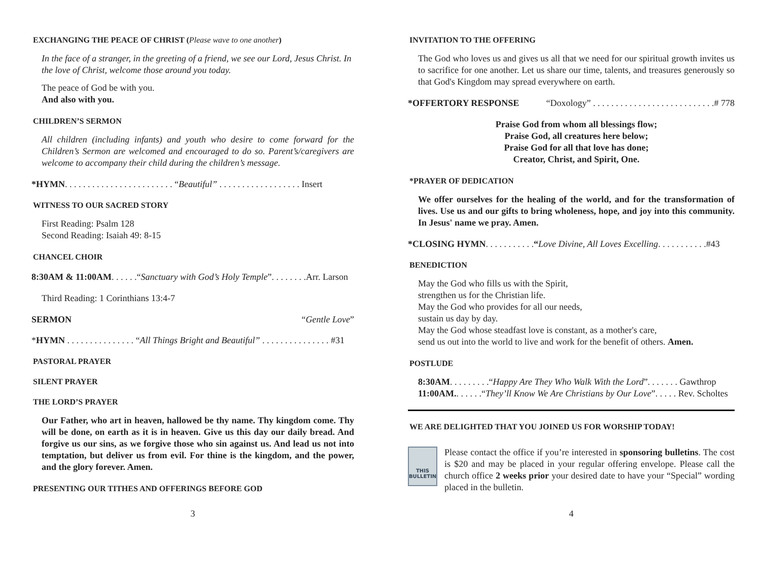EXCHANGING THE PEACE OF CHRIST (Please wave to one another)
In the face of a stranger, in the greeting of a friend, we see our Lord, Jesus Christ. In the love of Christ, welcome those around you today.
The peace of God be with you.
And also with you.
CHILDREN’S SERMON
All children (including infants) and youth who desire to come forward for the Children’s Sermon are welcomed and encouraged to do so. Parent’s/caregivers are welcome to accompany their child during the children’s message.
*HYMN. . . . . . . . . . . . . . . . . . . . . . . . “Beautiful” . . . . . . . . . . . . . . . . . . Insert
WITNESS TO OUR SACRED STORY
First Reading: Psalm 128
Second Reading: Isaiah 49: 8-15
CHANCEL CHOIR
8:30AM & 11:00AM. . . . . .“Sanctuary with God’s Holy Temple”. . . . . . . .Arr. Larson
Third Reading: 1 Corinthians 13:4-7
SERMON “Gentle Love”
*HYMN . . . . . . . . . . . . . . . “All Things Bright and Beautiful” . . . . . . . . . . . . . . . #31
PASTORAL PRAYER
SILENT PRAYER
THE LORD’S PRAYER
Our Father, who art in heaven, hallowed be thy name. Thy kingdom come. Thy will be done, on earth as it is in heaven. Give us this day our daily bread. And forgive us our sins, as we forgive those who sin against us. And lead us not into temptation, but deliver us from evil. For thine is the kingdom, and the power, and the glory forever. Amen.
PRESENTING OUR TITHES AND OFFERINGS BEFORE GOD
3
INVITATION TO THE OFFERING
The God who loves us and gives us all that we need for our spiritual growth invites us to sacrifice for one another. Let us share our time, talents, and treasures generously so that God's Kingdom may spread everywhere on earth.
*OFFERTORY RESPONSE “Doxology” . . . . . . . . . . . . . . . . . . . . . . . . . . .# 778
Praise God from whom all blessings flow;
Praise God, all creatures here below;
Praise God for all that love has done;
Creator, Christ, and Spirit, One.
*PRAYER OF DEDICATION
We offer ourselves for the healing of the world, and for the transformation of lives. Use us and our gifts to bring wholeness, hope, and joy into this community. In Jesus' name we pray. Amen.
*CLOSING HYMN. . . . . . . . . . .“Love Divine, All Loves Excelling. . . . . . . . . . .#43
BENEDICTION
May the God who fills us with the Spirit,
strengthen us for the Christian life.
May the God who provides for all our needs,
sustain us day by day.
May the God whose steadfast love is constant, as a mother's care,
send us out into the world to live and work for the benefit of others. Amen.
POSTLUDE
8:30AM. . . . . . . . .“Happy Are They Who Walk With the Lord”. . . . . . . Gawthrop
11:00AM.. . . . . .“They’ll Know We Are Christians by Our Love”. . . . . Rev. Scholtes
WE ARE DELIGHTED THAT YOU JOINED US FOR WORSHIP TODAY!
THIS BULLETIN
Please contact the office if you’re interested in sponsoring bulletins. The cost is $20 and may be placed in your regular offering envelope. Please call the church office 2 weeks prior your desired date to have your “Special” wording placed in the bulletin.
4